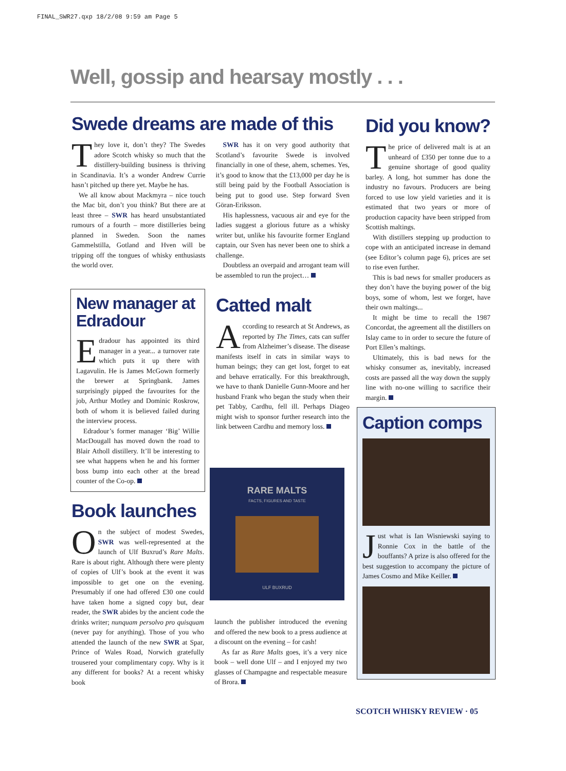FINAL_SWR27.qxp 18/2/08 9:59 am Page 5
Well, gossip and hearsay mostly . . .
Swede dreams are made of this
They love it, don’t they? The Swedes adore Scotch whisky so much that the distillery-building business is thriving in Scandinavia. It’s a wonder Andrew Currie hasn’t pitched up there yet. Maybe he has.
We all know about Mackmyra – nice touch the Mac bit, don’t you think? But there are at least three – SWR has heard unsubstantiated rumours of a fourth – more distilleries being planned in Sweden. Soon the names Gammelstilla, Gotland and Hven will be tripping off the tongues of whisky enthusiasts the world over.
SWR has it on very good authority that Scotland’s favourite Swede is involved financially in one of these, ahem, schemes. Yes, it’s good to know that the £13,000 per day he is still being paid by the Football Association is being put to good use. Step forward Sven Göran-Eriksson.
His haplessness, vacuous air and eye for the ladies suggest a glorious future as a whisky writer but, unlike his favourite former England captain, our Sven has never been one to shirk a challenge.
Doubtless an overpaid and arrogant team will be assembled to run the project…
New manager at Edradour
Edradour has appointed its third manager in a year... a turnover rate which puts it up there with Lagavulin. He is James McGown formerly the brewer at Springbank. James surprisingly pipped the favourites for the job, Arthur Motley and Dominic Roskrow, both of whom it is believed failed during the interview process.
Edradour’s former manager ‘Big’ Willie MacDougall has moved down the road to Blair Atholl distillery. It’ll be interesting to see what happens when he and his former boss bump into each other at the bread counter of the Co-op.
Book launches
On the subject of modest Swedes, SWR was well-represented at the launch of Ulf Buxrud’s Rare Malts. Rare is about right. Although there were plenty of copies of Ulf’s book at the event it was impossible to get one on the evening. Presumably if one had offered £30 one could have taken home a signed copy but, dear reader, the SWR abides by the ancient code the drinks writer; nunquam persolvo pro quisquam (never pay for anything). Those of you who attended the launch of the new SWR at Spar, Prince of Wales Road, Norwich gratefully trousered your complimentary copy. Why is it any different for books? At a recent whisky book
Catted malt
According to research at St Andrews, as reported by The Times, cats can suffer from Alzheimer’s disease. The disease manifests itself in cats in similar ways to human beings; they can get lost, forget to eat and behave erratically. For this breakthrough, we have to thank Danielle Gunn-Moore and her husband Frank who began the study when their pet Tabby, Cardhu, fell ill. Perhaps Diageo might wish to sponsor further research into the link between Cardhu and memory loss.
RARE MALTS
FACTS, FIGURES AND TASTE
ULF BUXRUD
launch the publisher introduced the evening and offered the new book to a press audience at a discount on the evening – for cash!
As far as Rare Malts goes, it’s a very nice book – well done Ulf – and I enjoyed my two glasses of Champagne and respectable measure of Brora.
Did you know?
The price of delivered malt is at an unheard of £350 per tonne due to a genuine shortage of good quality barley. A long, hot summer has done the industry no favours. Producers are being forced to use low yield varieties and it is estimated that two years or more of production capacity have been stripped from Scottish maltings.
With distillers stepping up production to cope with an anticipated increase in demand (see Editor’s column page 6), prices are set to rise even further.
This is bad news for smaller producers as they don’t have the buying power of the big boys, some of whom, lest we forget, have their own maltings...
It might be time to recall the 1987 Concordat, the agreement all the distillers on Islay came to in order to secure the future of Port Ellen’s maltings.
Ultimately, this is bad news for the whisky consumer as, inevitably, increased costs are passed all the way down the supply line with no-one willing to sacrifice their margin.
Caption comps
Just what is Ian Wisniewski saying to Ronnie Cox in the battle of the bouffants? A prize is also offered for the best suggestion to accompany the picture of James Cosmo and Mike Keiller.
SCOTCH WHISKY REVIEW · 05